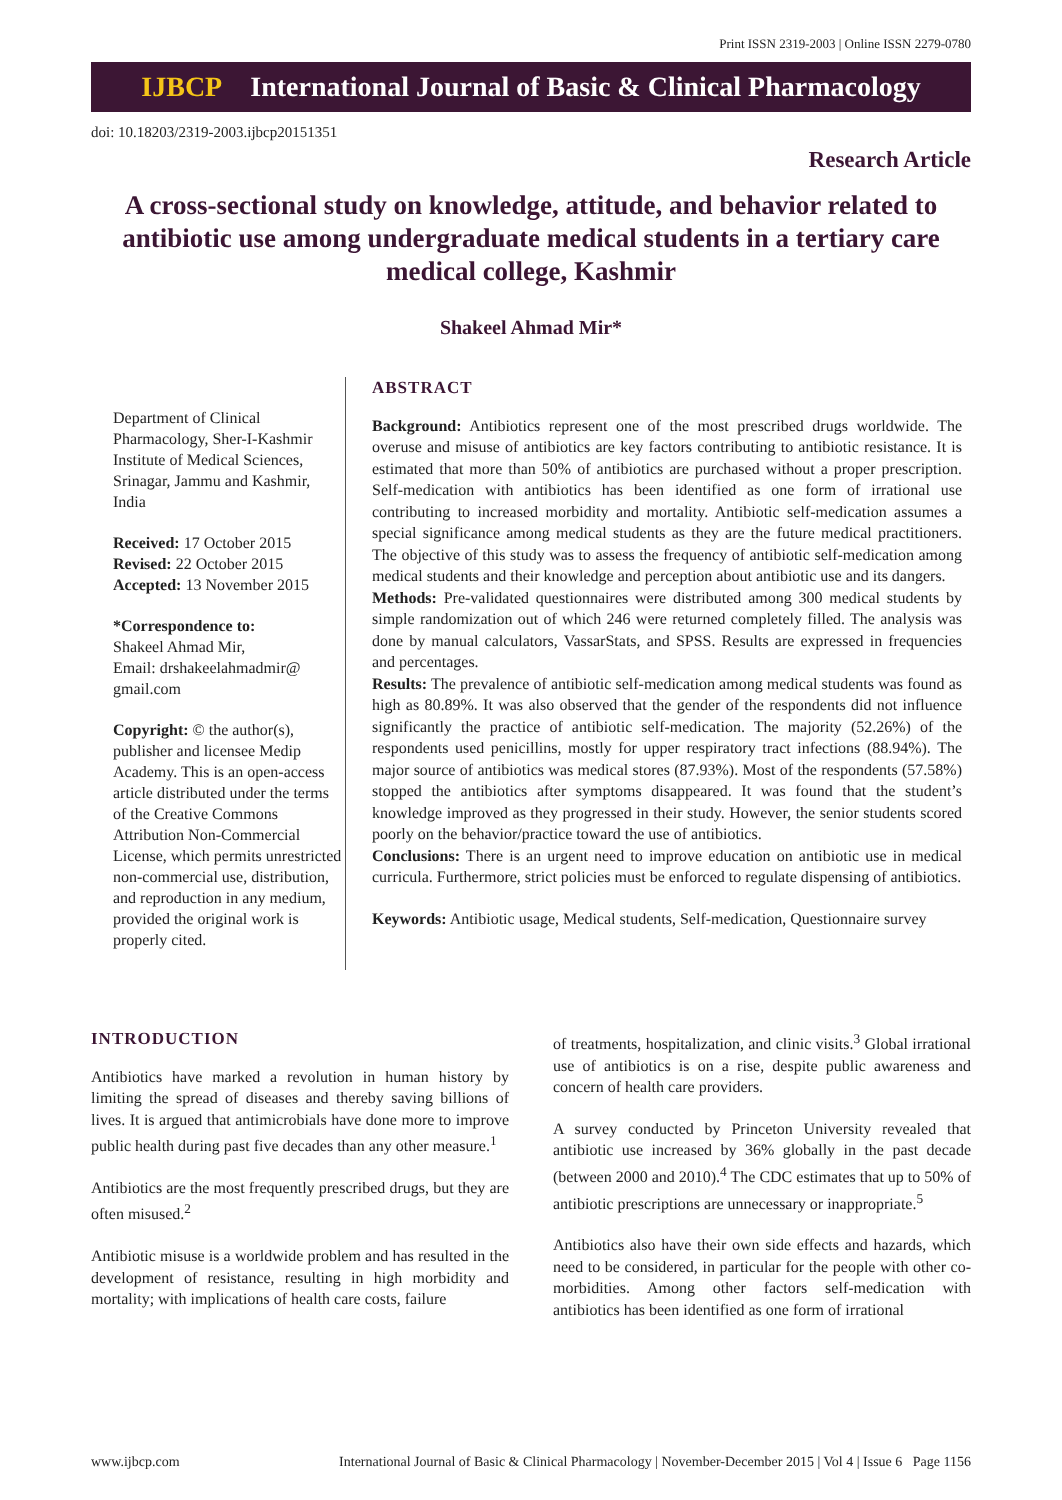Print ISSN 2319-2003 | Online ISSN 2279-0780
IJBCP International Journal of Basic & Clinical Pharmacology
doi: 10.18203/2319-2003.ijbcp20151351
Research Article
A cross-sectional study on knowledge, attitude, and behavior related to antibiotic use among undergraduate medical students in a tertiary care medical college, Kashmir
Shakeel Ahmad Mir*
Department of Clinical Pharmacology, Sher-I-Kashmir Institute of Medical Sciences, Srinagar, Jammu and Kashmir, India
Received: 17 October 2015
Revised: 22 October 2015
Accepted: 13 November 2015
*Correspondence to:
Shakeel Ahmad Mir,
Email: drshakeelahmadmir@ gmail.com
Copyright: © the author(s), publisher and licensee Medip Academy. This is an open-access article distributed under the terms of the Creative Commons Attribution Non-Commercial License, which permits unrestricted non-commercial use, distribution, and reproduction in any medium, provided the original work is properly cited.
ABSTRACT
Background: Antibiotics represent one of the most prescribed drugs worldwide. The overuse and misuse of antibiotics are key factors contributing to antibiotic resistance. It is estimated that more than 50% of antibiotics are purchased without a proper prescription. Self-medication with antibiotics has been identified as one form of irrational use contributing to increased morbidity and mortality. Antibiotic self-medication assumes a special significance among medical students as they are the future medical practitioners. The objective of this study was to assess the frequency of antibiotic self-medication among medical students and their knowledge and perception about antibiotic use and its dangers.
Methods: Pre-validated questionnaires were distributed among 300 medical students by simple randomization out of which 246 were returned completely filled. The analysis was done by manual calculators, VassarStats, and SPSS. Results are expressed in frequencies and percentages.
Results: The prevalence of antibiotic self-medication among medical students was found as high as 80.89%. It was also observed that the gender of the respondents did not influence significantly the practice of antibiotic self-medication. The majority (52.26%) of the respondents used penicillins, mostly for upper respiratory tract infections (88.94%). The major source of antibiotics was medical stores (87.93%). Most of the respondents (57.58%) stopped the antibiotics after symptoms disappeared. It was found that the student’s knowledge improved as they progressed in their study. However, the senior students scored poorly on the behavior/practice toward the use of antibiotics.
Conclusions: There is an urgent need to improve education on antibiotic use in medical curricula. Furthermore, strict policies must be enforced to regulate dispensing of antibiotics.
Keywords: Antibiotic usage, Medical students, Self-medication, Questionnaire survey
INTRODUCTION
Antibiotics have marked a revolution in human history by limiting the spread of diseases and thereby saving billions of lives. It is argued that antimicrobials have done more to improve public health during past five decades than any other measure.<sup>1</sup>
Antibiotics are the most frequently prescribed drugs, but they are often misused.<sup>2</sup>
Antibiotic misuse is a worldwide problem and has resulted in the development of resistance, resulting in high morbidity and mortality; with implications of health care costs, failure
of treatments, hospitalization, and clinic visits.<sup>3</sup> Global irrational use of antibiotics is on a rise, despite public awareness and concern of health care providers.
A survey conducted by Princeton University revealed that antibiotic use increased by 36% globally in the past decade (between 2000 and 2010).<sup>4</sup> The CDC estimates that up to 50% of antibiotic prescriptions are unnecessary or inappropriate.<sup>5</sup>
Antibiotics also have their own side effects and hazards, which need to be considered, in particular for the people with other co-morbidities. Among other factors self-medication with antibiotics has been identified as one form of irrational
www.ijbcp.com International Journal of Basic & Clinical Pharmacology | November-December 2015 | Vol 4 | Issue 6 Page 1156